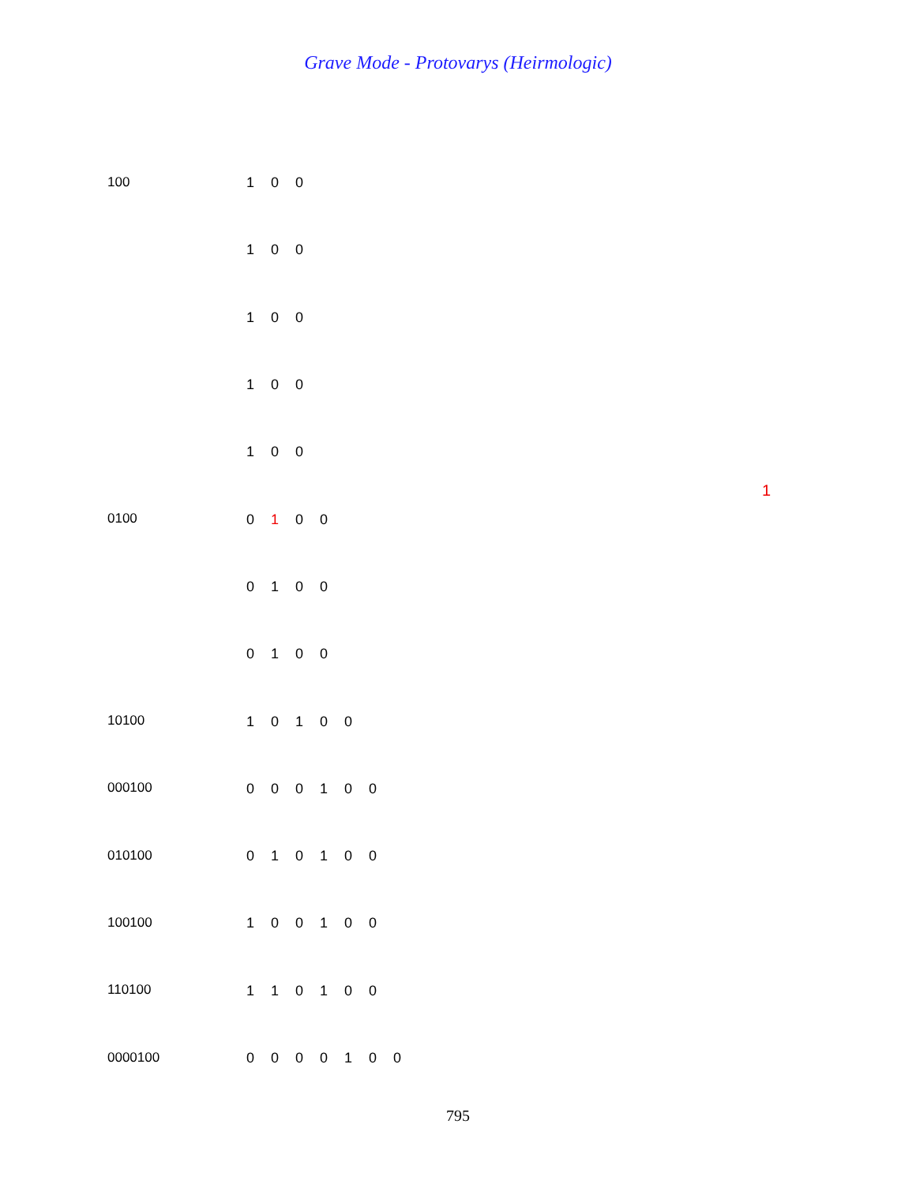Grave Mode - Protovarys (Heirmologic)
100 1 0 0
1 0 0
1 0 0
1 0 0
1 0 0
0100 0 1 0 0
0 1 0 0
0 1 0 0
10100 1 0 1 0 0
000100 0 0 0 1 0 0
010100 0 1 0 1 0 0
100100 1 0 0 1 0 0
110100 1 1 0 1 0 0
0000100 0 0 0 0 1 0 0
1
795